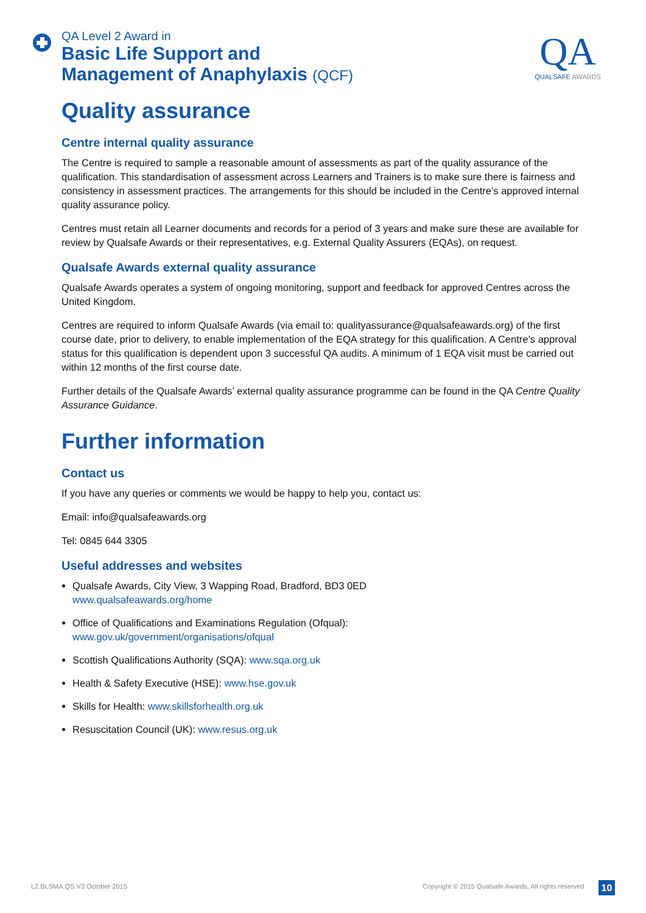QA Level 2 Award in
Basic Life Support and
Management of Anaphylaxis (QCF)
QA
QUALSAFE AWARDS
Quality assurance
Centre internal quality assurance
The Centre is required to sample a reasonable amount of assessments as part of the quality assurance of the qualification. This standardisation of assessment across Learners and Trainers is to make sure there is fairness and consistency in assessment practices. The arrangements for this should be included in the Centre’s approved internal quality assurance policy.
Centres must retain all Learner documents and records for a period of 3 years and make sure these are available for review by Qualsafe Awards or their representatives, e.g. External Quality Assurers (EQAs), on request.
Qualsafe Awards external quality assurance
Qualsafe Awards operates a system of ongoing monitoring, support and feedback for approved Centres across the United Kingdom.
Centres are required to inform Qualsafe Awards (via email to: qualityassurance@qualsafeawards.org) of the first course date, prior to delivery, to enable implementation of the EQA strategy for this qualification. A Centre’s approval status for this qualification is dependent upon 3 successful QA audits. A minimum of 1 EQA visit must be carried out within 12 months of the first course date.
Further details of the Qualsafe Awards’ external quality assurance programme can be found in the QA Centre Quality Assurance Guidance.
Further information
Contact us
If you have any queries or comments we would be happy to help you, contact us:
Email: info@qualsafeawards.org
Tel: 0845 644 3305
Useful addresses and websites
Qualsafe Awards, City View, 3 Wapping Road, Bradford, BD3 0ED
www.qualsafeawards.org/home
Office of Qualifications and Examinations Regulation (Ofqual):
www.gov.uk/government/organisations/ofqual
Scottish Qualifications Authority (SQA): www.sqa.org.uk
Health & Safety Executive (HSE): www.hse.gov.uk
Skills for Health: www.skillsforhealth.org.uk
Resuscitation Council (UK): www.resus.org.uk
L2.BLSMA.QS.V3 October 2015
Copyright © 2015 Qualsafe Awards. All rights reserved
10